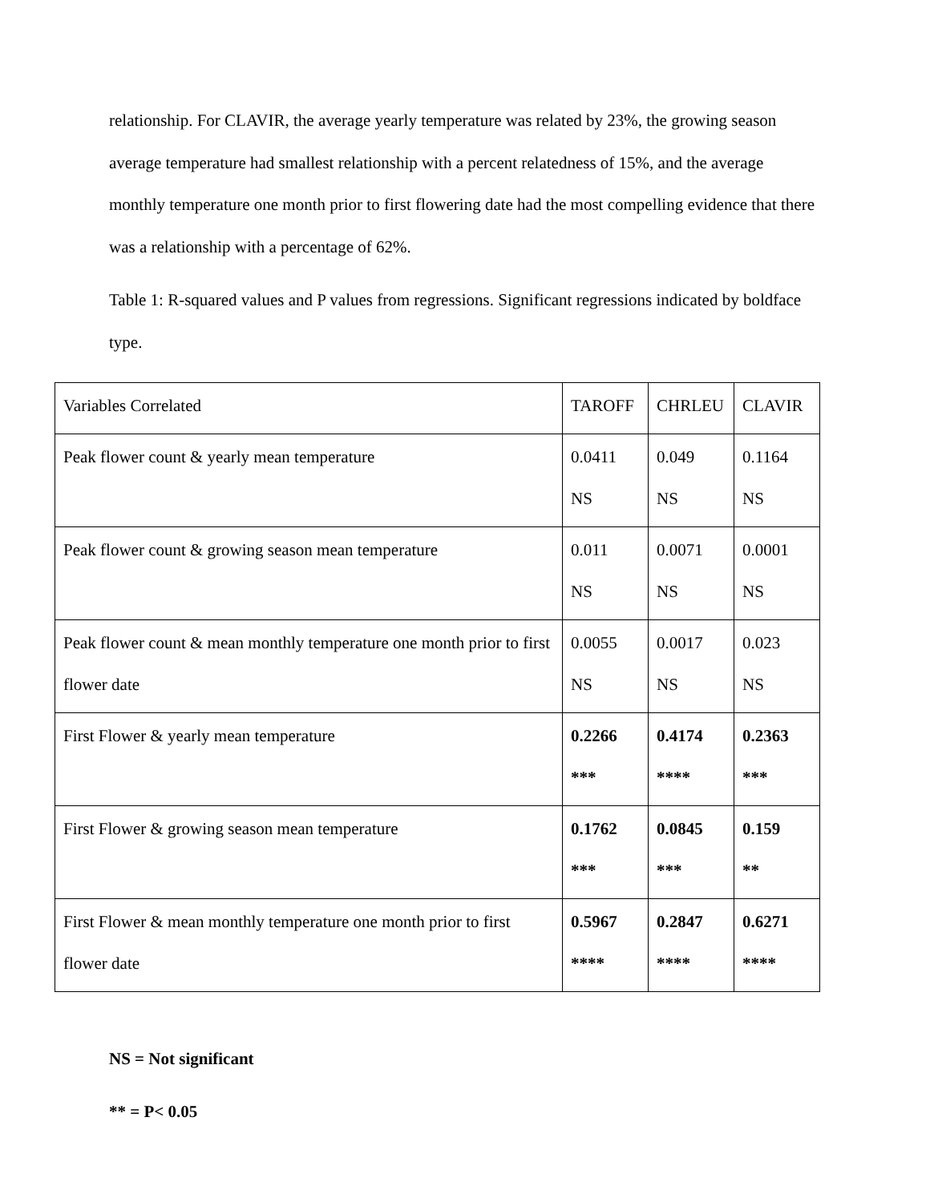relationship. For CLAVIR, the average yearly temperature was related by 23%, the growing season average temperature had smallest relationship with a percent relatedness of 15%, and the average monthly temperature one month prior to first flowering date had the most compelling evidence that there was a relationship with a percentage of 62%.
Table 1: R-squared values and P values from regressions. Significant regressions indicated by boldface type.
| Variables Correlated | TAROFF | CHRLEU | CLAVIR |
| Peak flower count & yearly mean temperature | 0.0411 NS | 0.049 NS | 0.1164 NS |
| Peak flower count & growing season mean temperature | 0.011 NS | 0.0071 NS | 0.0001 NS |
| Peak flower count & mean monthly temperature one month prior to first flower date | 0.0055 NS | 0.0017 NS | 0.023 NS |
| First Flower & yearly mean temperature | 0.2266 *** | 0.4174 **** | 0.2363 *** |
| First Flower & growing season mean temperature | 0.1762 *** | 0.0845 *** | 0.159 ** |
| First Flower & mean monthly temperature one month prior to first flower date | 0.5967 **** | 0.2847 **** | 0.6271 **** |
NS = Not significant
** = P< 0.05